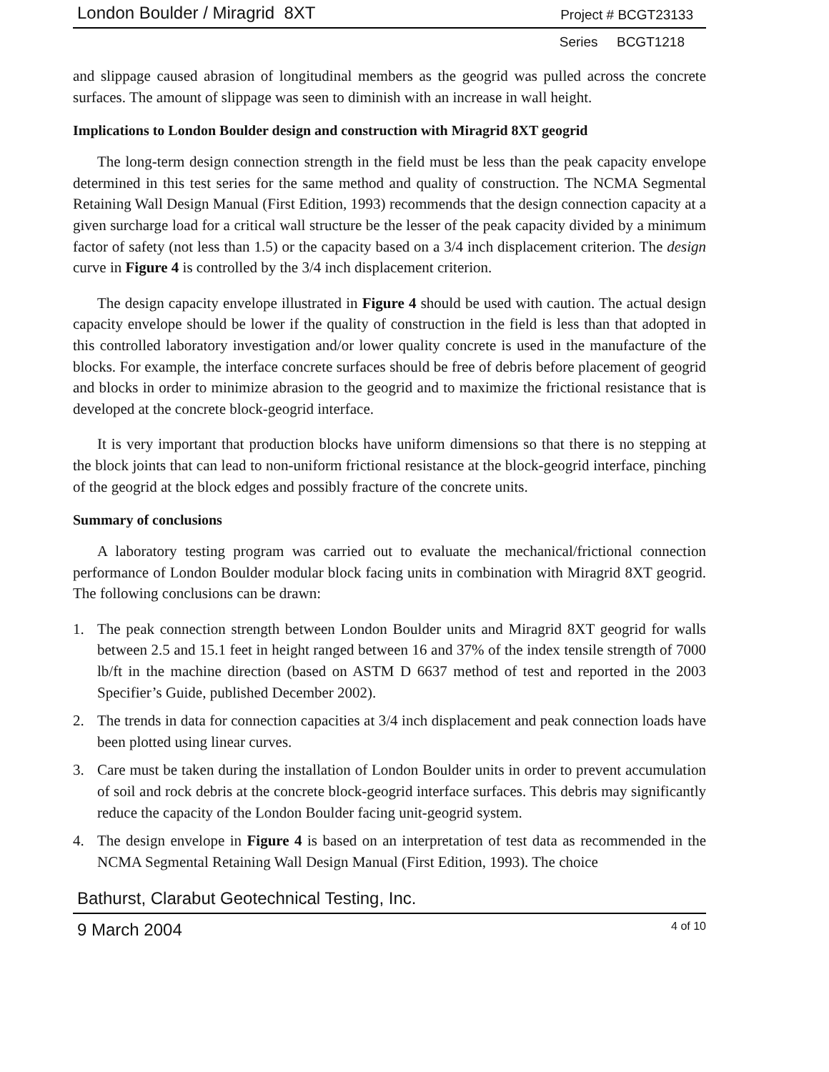London Boulder / Miragrid 8XT Project # BCGT23133
Series BCGT1218
and slippage caused abrasion of longitudinal members as the geogrid was pulled across the concrete surfaces. The amount of slippage was seen to diminish with an increase in wall height.
Implications to London Boulder design and construction with Miragrid 8XT geogrid
The long-term design connection strength in the field must be less than the peak capacity envelope determined in this test series for the same method and quality of construction. The NCMA Segmental Retaining Wall Design Manual (First Edition, 1993) recommends that the design connection capacity at a given surcharge load for a critical wall structure be the lesser of the peak capacity divided by a minimum factor of safety (not less than 1.5) or the capacity based on a 3/4 inch displacement criterion. The design curve in Figure 4 is controlled by the 3/4 inch displacement criterion.
The design capacity envelope illustrated in Figure 4 should be used with caution. The actual design capacity envelope should be lower if the quality of construction in the field is less than that adopted in this controlled laboratory investigation and/or lower quality concrete is used in the manufacture of the blocks. For example, the interface concrete surfaces should be free of debris before placement of geogrid and blocks in order to minimize abrasion to the geogrid and to maximize the frictional resistance that is developed at the concrete block-geogrid interface.
It is very important that production blocks have uniform dimensions so that there is no stepping at the block joints that can lead to non-uniform frictional resistance at the block-geogrid interface, pinching of the geogrid at the block edges and possibly fracture of the concrete units.
Summary of conclusions
A laboratory testing program was carried out to evaluate the mechanical/frictional connection performance of London Boulder modular block facing units in combination with Miragrid 8XT geogrid. The following conclusions can be drawn:
1. The peak connection strength between London Boulder units and Miragrid 8XT geogrid for walls between 2.5 and 15.1 feet in height ranged between 16 and 37% of the index tensile strength of 7000 lb/ft in the machine direction (based on ASTM D 6637 method of test and reported in the 2003 Specifier’s Guide, published December 2002).
2. The trends in data for connection capacities at 3/4 inch displacement and peak connection loads have been plotted using linear curves.
3. Care must be taken during the installation of London Boulder units in order to prevent accumulation of soil and rock debris at the concrete block-geogrid interface surfaces. This debris may significantly reduce the capacity of the London Boulder facing unit-geogrid system.
4. The design envelope in Figure 4 is based on an interpretation of test data as recommended in the NCMA Segmental Retaining Wall Design Manual (First Edition, 1993). The choice
Bathurst, Clarabut Geotechnical Testing, Inc.
9 March 2004 4 of 10